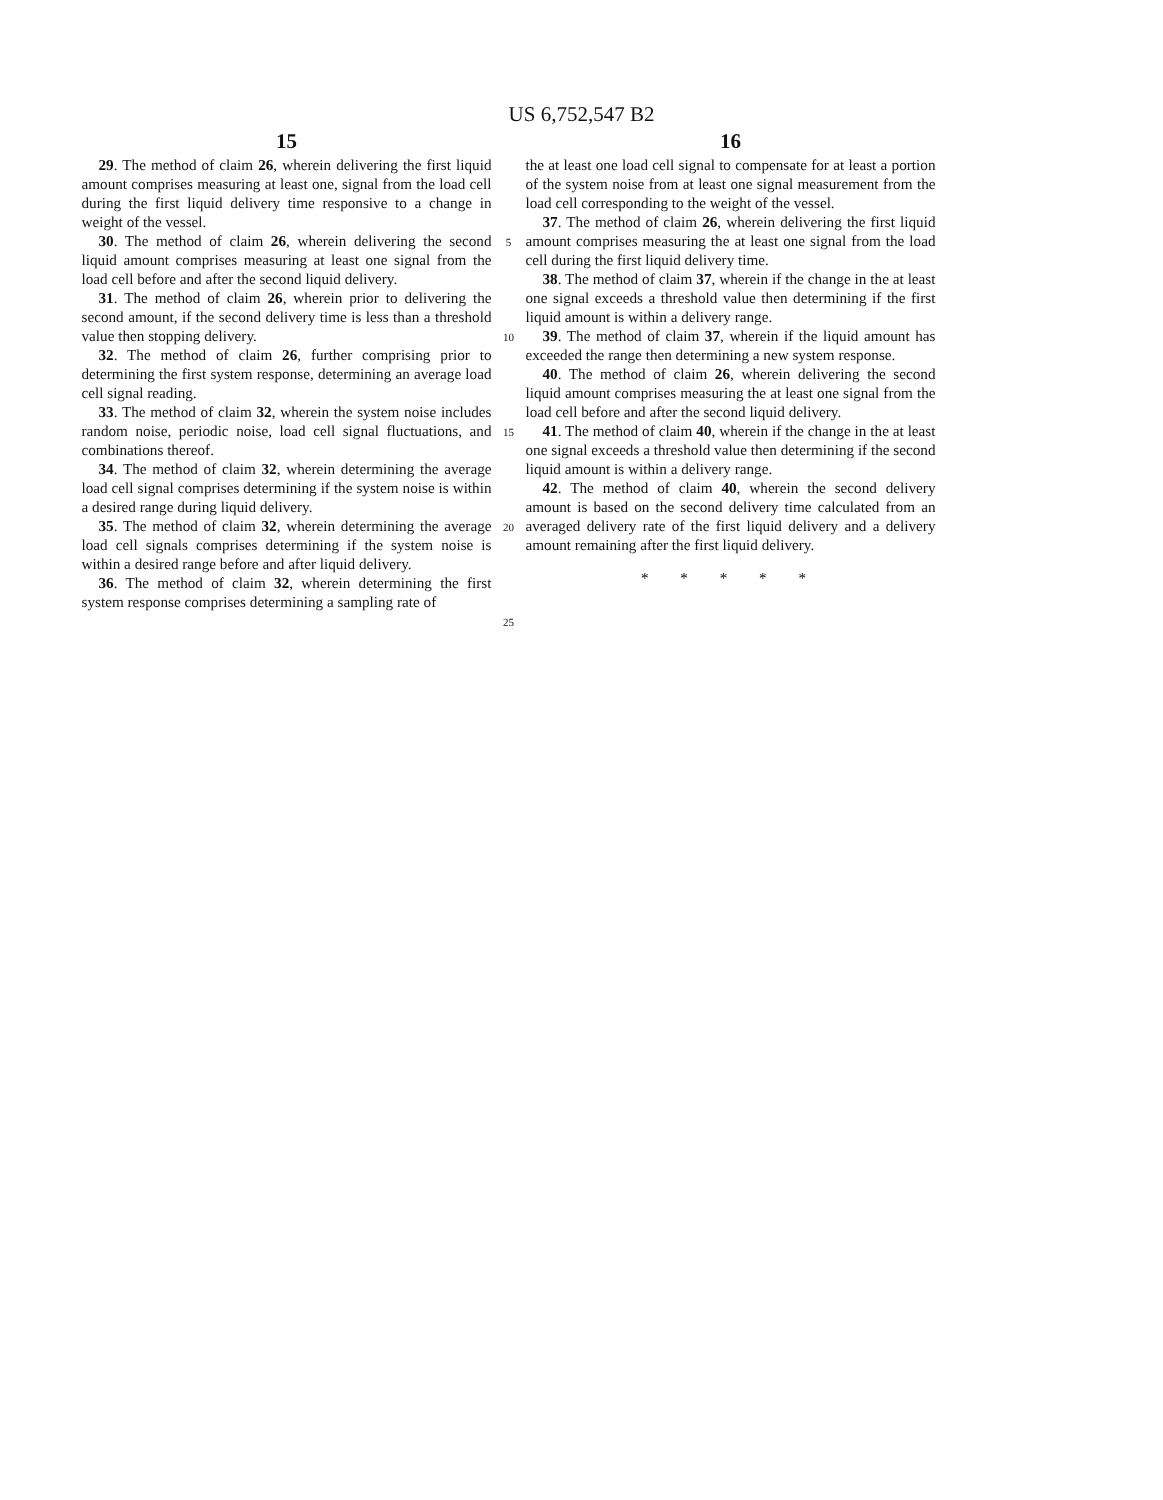US 6,752,547 B2
15
29. The method of claim 26, wherein delivering the first liquid amount comprises measuring at least one, signal from the load cell during the first liquid delivery time responsive to a change in weight of the vessel.
30. The method of claim 26, wherein delivering the second liquid amount comprises measuring at least one signal from the load cell before and after the second liquid delivery.
31. The method of claim 26, wherein prior to delivering the second amount, if the second delivery time is less than a threshold value then stopping delivery.
32. The method of claim 26, further comprising prior to determining the first system response, determining an average load cell signal reading.
33. The method of claim 32, wherein the system noise includes random noise, periodic noise, load cell signal fluctuations, and combinations thereof.
34. The method of claim 32, wherein determining the average load cell signal comprises determining if the system noise is within a desired range during liquid delivery.
35. The method of claim 32, wherein determining the average load cell signals comprises determining if the system noise is within a desired range before and after liquid delivery.
36. The method of claim 32, wherein determining the first system response comprises determining a sampling rate of
5
10
15
20
25
16
the at least one load cell signal to compensate for at least a portion of the system noise from at least one signal measurement from the load cell corresponding to the weight of the vessel.
37. The method of claim 26, wherein delivering the first liquid amount comprises measuring the at least one signal from the load cell during the first liquid delivery time.
38. The method of claim 37, wherein if the change in the at least one signal exceeds a threshold value then determining if the first liquid amount is within a delivery range.
39. The method of claim 37, wherein if the liquid amount has exceeded the range then determining a new system response.
40. The method of claim 26, wherein delivering the second liquid amount comprises measuring the at least one signal from the load cell before and after the second liquid delivery.
41. The method of claim 40, wherein if the change in the at least one signal exceeds a threshold value then determining if the second liquid amount is within a delivery range.
42. The method of claim 40, wherein the second delivery amount is based on the second delivery time calculated from an averaged delivery rate of the first liquid delivery and a delivery amount remaining after the first liquid delivery.
* * * * *